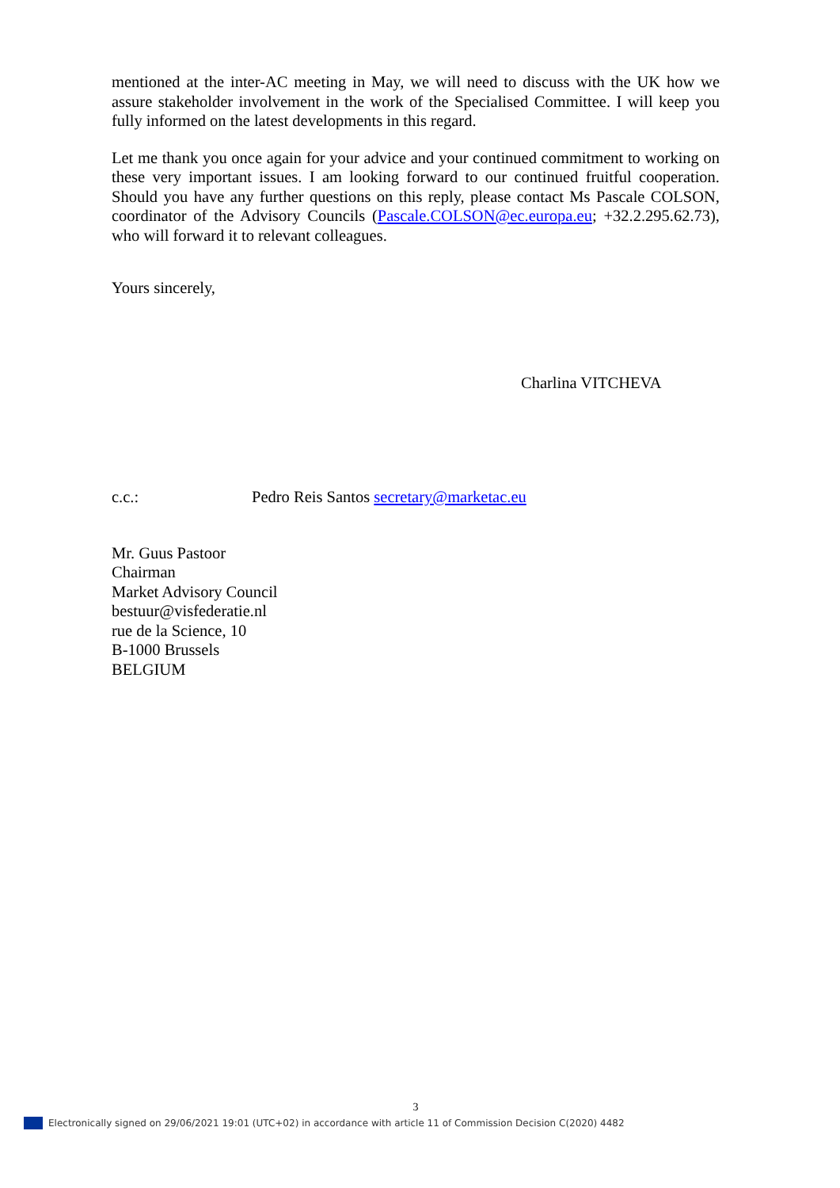mentioned at the inter-AC meeting in May, we will need to discuss with the UK how we assure stakeholder involvement in the work of the Specialised Committee. I will keep you fully informed on the latest developments in this regard.
Let me thank you once again for your advice and your continued commitment to working on these very important issues. I am looking forward to our continued fruitful cooperation. Should you have any further questions on this reply, please contact Ms Pascale COLSON, coordinator of the Advisory Councils (Pascale.COLSON@ec.europa.eu; +32.2.295.62.73), who will forward it to relevant colleagues.
Yours sincerely,
Charlina VITCHEVA
c.c.: Pedro Reis Santos secretary@marketac.eu
Mr. Guus Pastoor
Chairman
Market Advisory Council
bestuur@visfederatie.nl
rue de la Science, 10
B-1000 Brussels
BELGIUM
3
Electronically signed on 29/06/2021 19:01 (UTC+02) in accordance with article 11 of Commission Decision C(2020) 4482